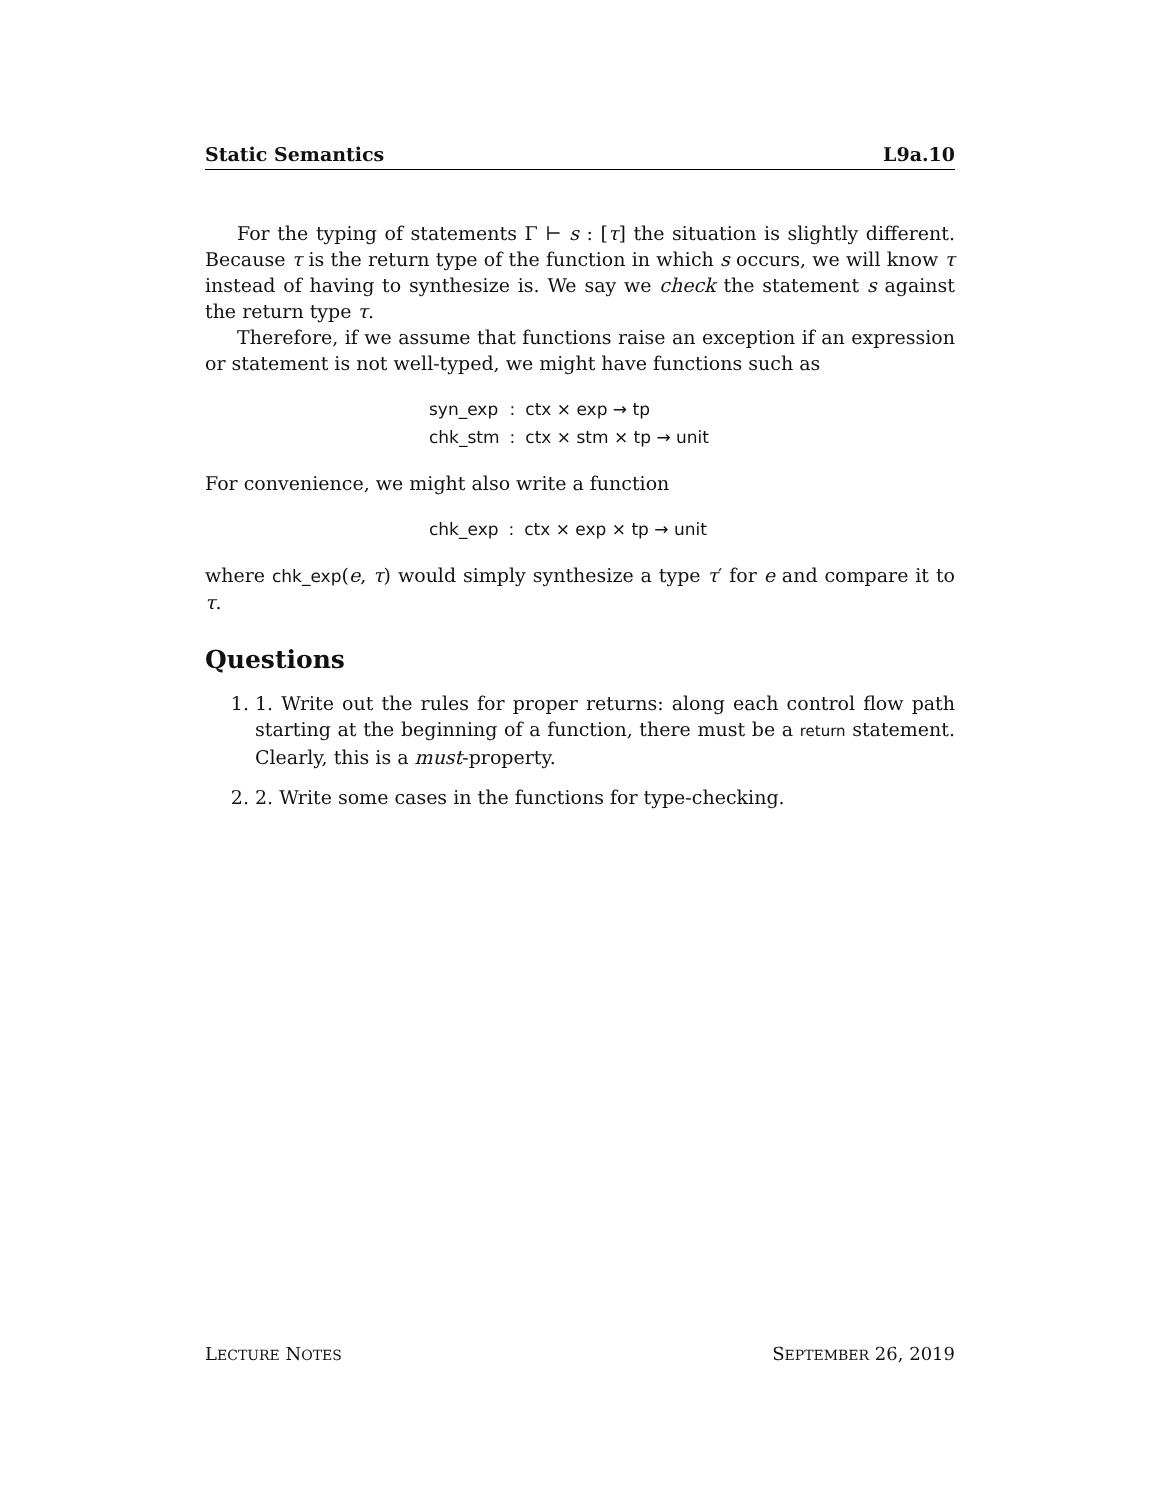Static Semantics L9a.10
For the typing of statements Γ ⊢ s : [τ] the situation is slightly different. Because τ is the return type of the function in which s occurs, we will know τ instead of having to synthesize is. We say we check the statement s against the return type τ.
Therefore, if we assume that functions raise an exception if an expression or statement is not well-typed, we might have functions such as
| syn_exp | : | ctx × exp → tp |
| chk_stm | : | ctx × stm × tp → unit |
For convenience, we might also write a function
| chk_exp | : | ctx × exp × tp → unit |
where chk_exp(e, τ) would simply synthesize a type τ′ for e and compare it to τ.
Questions
1. 1. Write out the rules for proper returns: along each control flow path starting at the beginning of a function, there must be a return statement. Clearly, this is a must-property.
2. 2. Write some cases in the functions for type-checking.
LECTURE NOTES SEPTEMBER 26, 2019